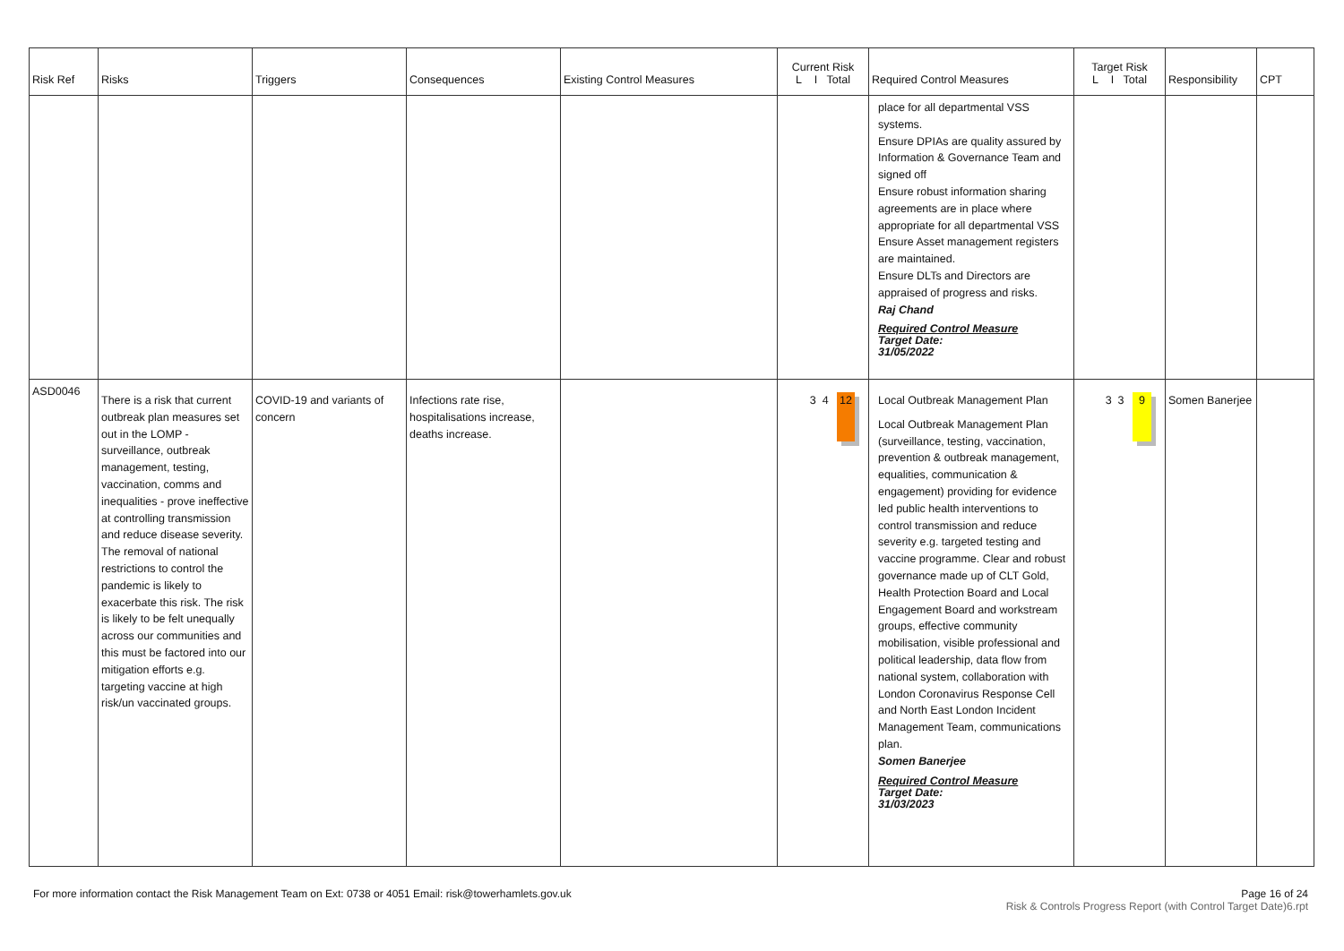| Risk Ref | Risks | Triggers | Consequences | Existing Control Measures | Current Risk L I Total | Required Control Measures | Target Risk L I Total | Responsibility | CPT |
| --- | --- | --- | --- | --- | --- | --- | --- | --- | --- |
| | | | | | | place for all departmental VSS systems. Ensure DPIAs are quality assured by Information & Governance Team and signed off Ensure robust information sharing agreements are in place where appropriate for all departmental VSS Ensure Asset management registers are maintained. Ensure DLTs and Directors are appraised of progress and risks. Raj Chand Required Control Measure Target Date: 31/05/2022 | | | |
| ASD0046 | There is a risk that current outbreak plan measures set out in the LOMP - surveillance, outbreak management, testing, vaccination, comms and inequalities - prove ineffective at controlling transmission and reduce disease severity. The removal of national restrictions to control the pandemic is likely to exacerbate this risk. The risk is likely to be felt unequally across our communities and this must be factored into our mitigation efforts e.g. targeting vaccine at high risk/un vaccinated groups. | COVID-19 and variants of concern | Infections rate rise, hospitalisations increase, deaths increase. | | 3 4 12 | Local Outbreak Management Plan Local Outbreak Management Plan (surveillance, testing, vaccination, prevention & outbreak management, equalities, communication & engagement) providing for evidence led public health interventions to control transmission and reduce severity e.g. targeted testing and vaccine programme. Clear and robust governance made up of CLT Gold, Health Protection Board and Local Engagement Board and workstream groups, effective community mobilisation, visible professional and political leadership, data flow from national system, collaboration with London Coronavirus Response Cell and North East London Incident Management Team, communications plan. Somen Banerjee Required Control Measure Target Date: 31/03/2023 | 3 3 9 | Somen Banerjee | |
For more information contact the Risk Management Team on Ext: 0738 or 4051 Email: risk@towerhamlets.gov.uk
Page 16 of 24
Risk & Controls Progress Report (with Control Target Date)6.rpt